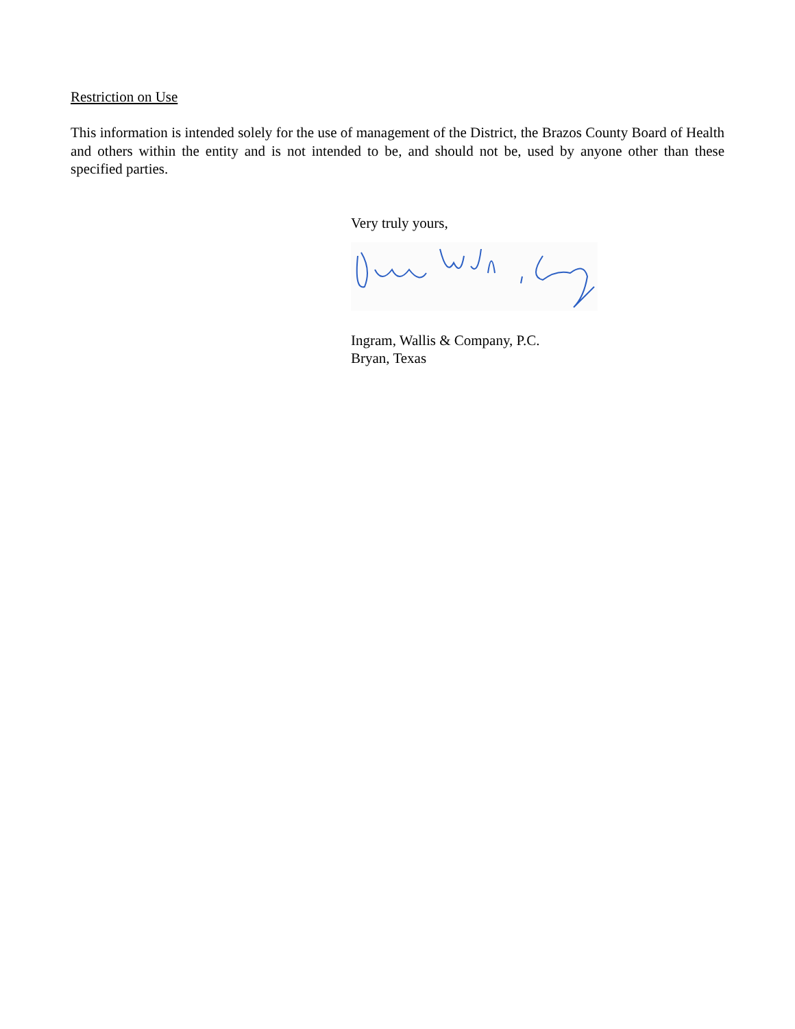Restriction on Use
This information is intended solely for the use of management of the District, the Brazos County Board of Health and others within the entity and is not intended to be, and should not be, used by anyone other than these specified parties.
Very truly yours,
Ingram, Wallis & Company, P.C.
Bryan, Texas